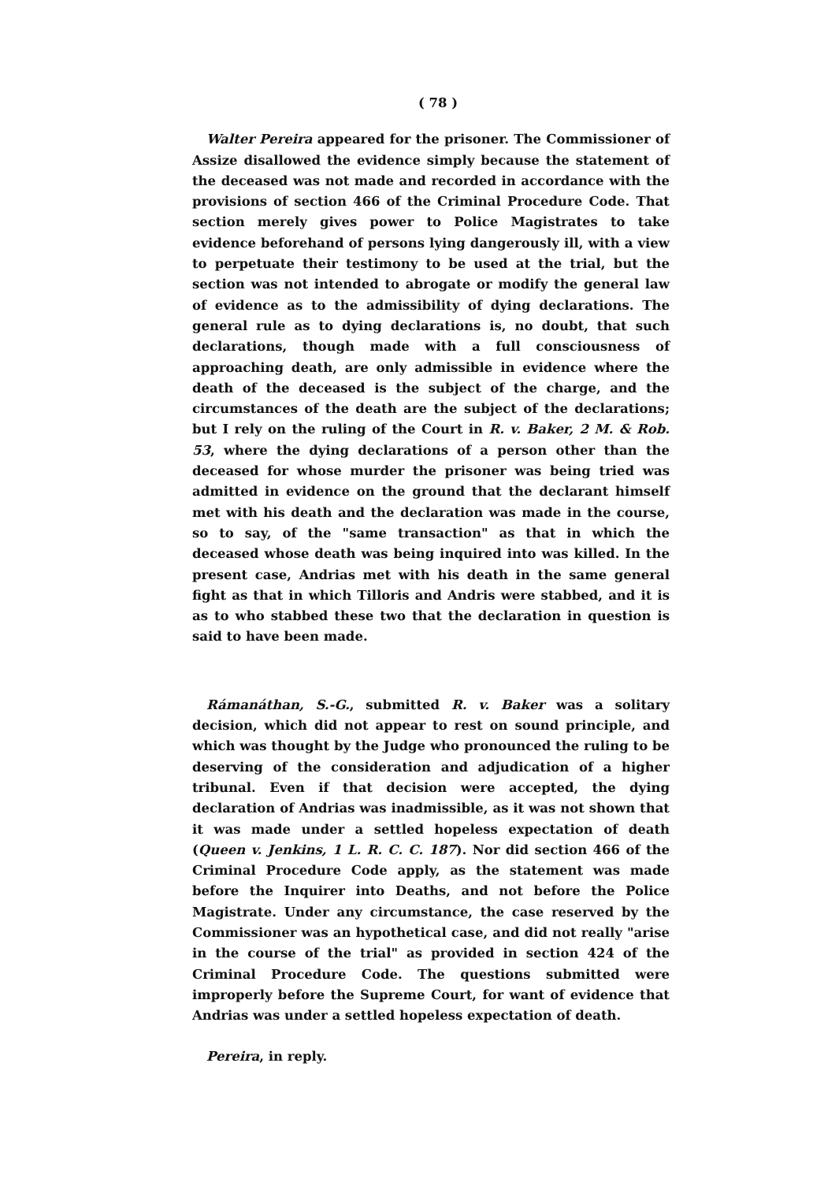( 78 )
Walter Pereira appeared for the prisoner. The Commissioner of Assize disallowed the evidence simply because the statement of the deceased was not made and recorded in accordance with the provisions of section 466 of the Criminal Procedure Code. That section merely gives power to Police Magistrates to take evidence beforehand of persons lying dangerously ill, with a view to perpetuate their testimony to be used at the trial, but the section was not intended to abrogate or modify the general law of evidence as to the admissibility of dying declarations. The general rule as to dying declarations is, no doubt, that such declarations, though made with a full consciousness of approaching death, are only admissible in evidence where the death of the deceased is the subject of the charge, and the circumstances of the death are the subject of the declarations; but I rely on the ruling of the Court in R. v. Baker, 2 M. & Rob. 53, where the dying declarations of a person other than the deceased for whose murder the prisoner was being tried was admitted in evidence on the ground that the declarant himself met with his death and the declaration was made in the course, so to say, of the "same transaction" as that in which the deceased whose death was being inquired into was killed. In the present case, Andrias met with his death in the same general fight as that in which Tilloris and Andris were stabbed, and it is as to who stabbed these two that the declaration in question is said to have been made.
Rámanáthan, S.-G., submitted R. v. Baker was a solitary decision, which did not appear to rest on sound principle, and which was thought by the Judge who pronounced the ruling to be deserving of the consideration and adjudication of a higher tribunal. Even if that decision were accepted, the dying declaration of Andrias was inadmissible, as it was not shown that it was made under a settled hopeless expectation of death (Queen v. Jenkins, 1 L. R. C. C. 187). Nor did section 466 of the Criminal Procedure Code apply, as the statement was made before the Inquirer into Deaths, and not before the Police Magistrate. Under any circumstance, the case reserved by the Commissioner was an hypothetical case, and did not really "arise in the course of the trial" as provided in section 424 of the Criminal Procedure Code. The questions submitted were improperly before the Supreme Court, for want of evidence that Andrias was under a settled hopeless expectation of death.
Pereira, in reply.